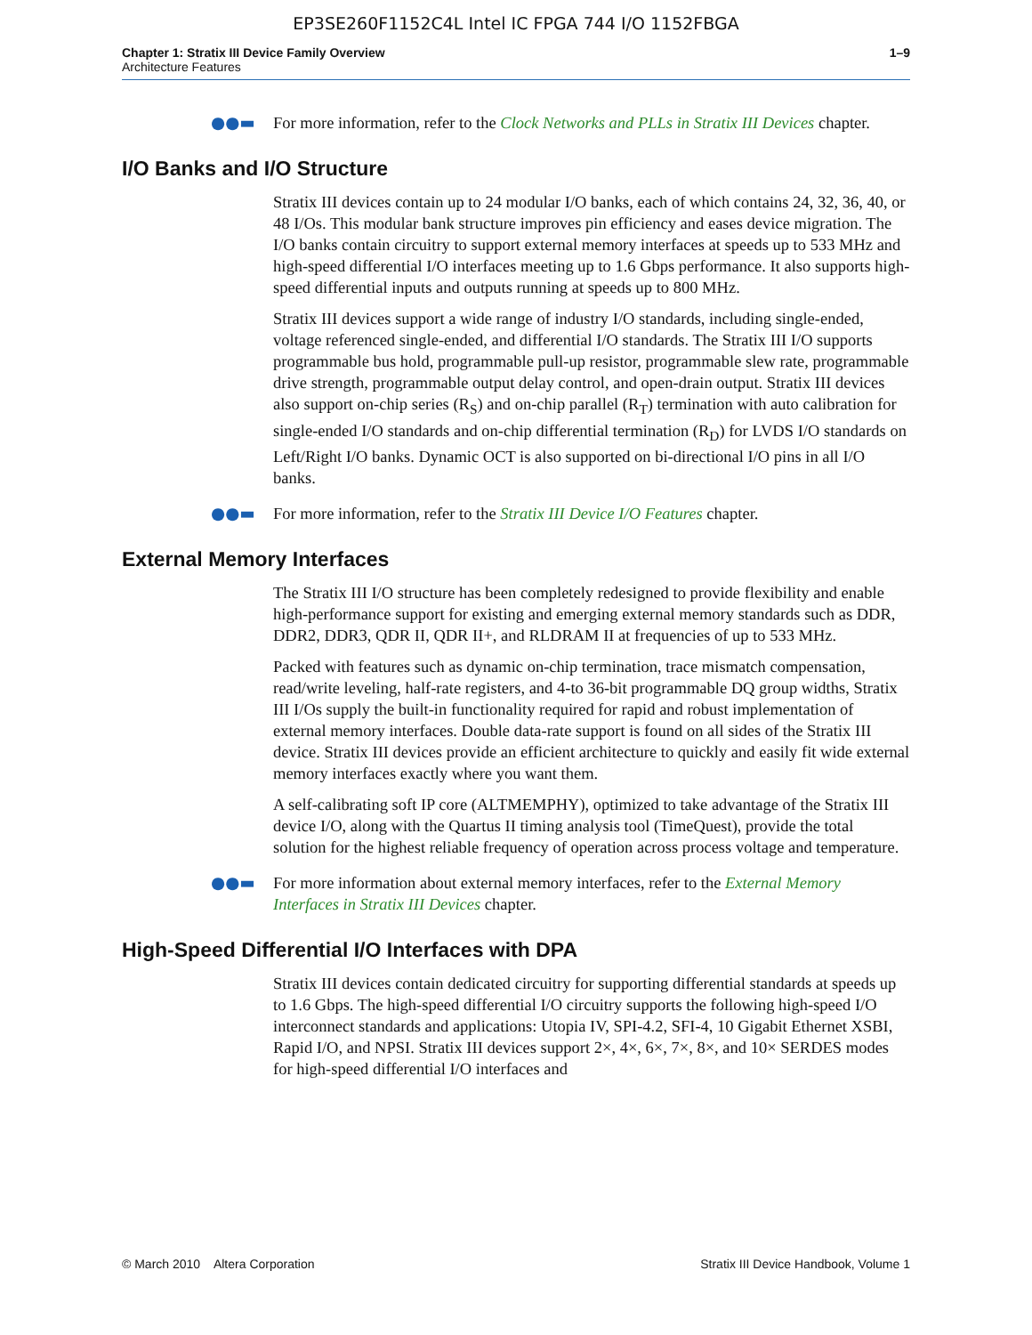EP3SE260F1152C4L Intel IC FPGA 744 I/O 1152FBGA
Chapter 1: Stratix III Device Family Overview
Architecture Features
1–9
●●▬ For more information, refer to the Clock Networks and PLLs in Stratix III Devices chapter.
I/O Banks and I/O Structure
Stratix III devices contain up to 24 modular I/O banks, each of which contains 24, 32, 36, 40, or 48 I/Os. This modular bank structure improves pin efficiency and eases device migration. The I/O banks contain circuitry to support external memory interfaces at speeds up to 533 MHz and high-speed differential I/O interfaces meeting up to 1.6 Gbps performance. It also supports high-speed differential inputs and outputs running at speeds up to 800 MHz.
Stratix III devices support a wide range of industry I/O standards, including single-ended, voltage referenced single-ended, and differential I/O standards. The Stratix III I/O supports programmable bus hold, programmable pull-up resistor, programmable slew rate, programmable drive strength, programmable output delay control, and open-drain output. Stratix III devices also support on-chip series (R<sub>S</sub>) and on-chip parallel (R<sub>T</sub>) termination with auto calibration for single-ended I/O standards and on-chip differential termination (R<sub>D</sub>) for LVDS I/O standards on Left/Right I/O banks. Dynamic OCT is also supported on bi-directional I/O pins in all I/O banks.
●●▬ For more information, refer to the Stratix III Device I/O Features chapter.
External Memory Interfaces
The Stratix III I/O structure has been completely redesigned to provide flexibility and enable high-performance support for existing and emerging external memory standards such as DDR, DDR2, DDR3, QDR II, QDR II+, and RLDRAM II at frequencies of up to 533 MHz.
Packed with features such as dynamic on-chip termination, trace mismatch compensation, read/write leveling, half-rate registers, and 4-to 36-bit programmable DQ group widths, Stratix III I/Os supply the built-in functionality required for rapid and robust implementation of external memory interfaces. Double data-rate support is found on all sides of the Stratix III device. Stratix III devices provide an efficient architecture to quickly and easily fit wide external memory interfaces exactly where you want them.
A self-calibrating soft IP core (ALTMEMPHY), optimized to take advantage of the Stratix III device I/O, along with the Quartus II timing analysis tool (TimeQuest), provide the total solution for the highest reliable frequency of operation across process voltage and temperature.
●●▬ For more information about external memory interfaces, refer to the External Memory Interfaces in Stratix III Devices chapter.
High-Speed Differential I/O Interfaces with DPA
Stratix III devices contain dedicated circuitry for supporting differential standards at speeds up to 1.6 Gbps. The high-speed differential I/O circuitry supports the following high-speed I/O interconnect standards and applications: Utopia IV, SPI-4.2, SFI-4, 10 Gigabit Ethernet XSBI, Rapid I/O, and NPSI. Stratix III devices support 2×, 4×, 6×, 7×, 8×, and 10× SERDES modes for high-speed differential I/O interfaces and
© March 2010 Altera Corporation Stratix III Device Handbook, Volume 1